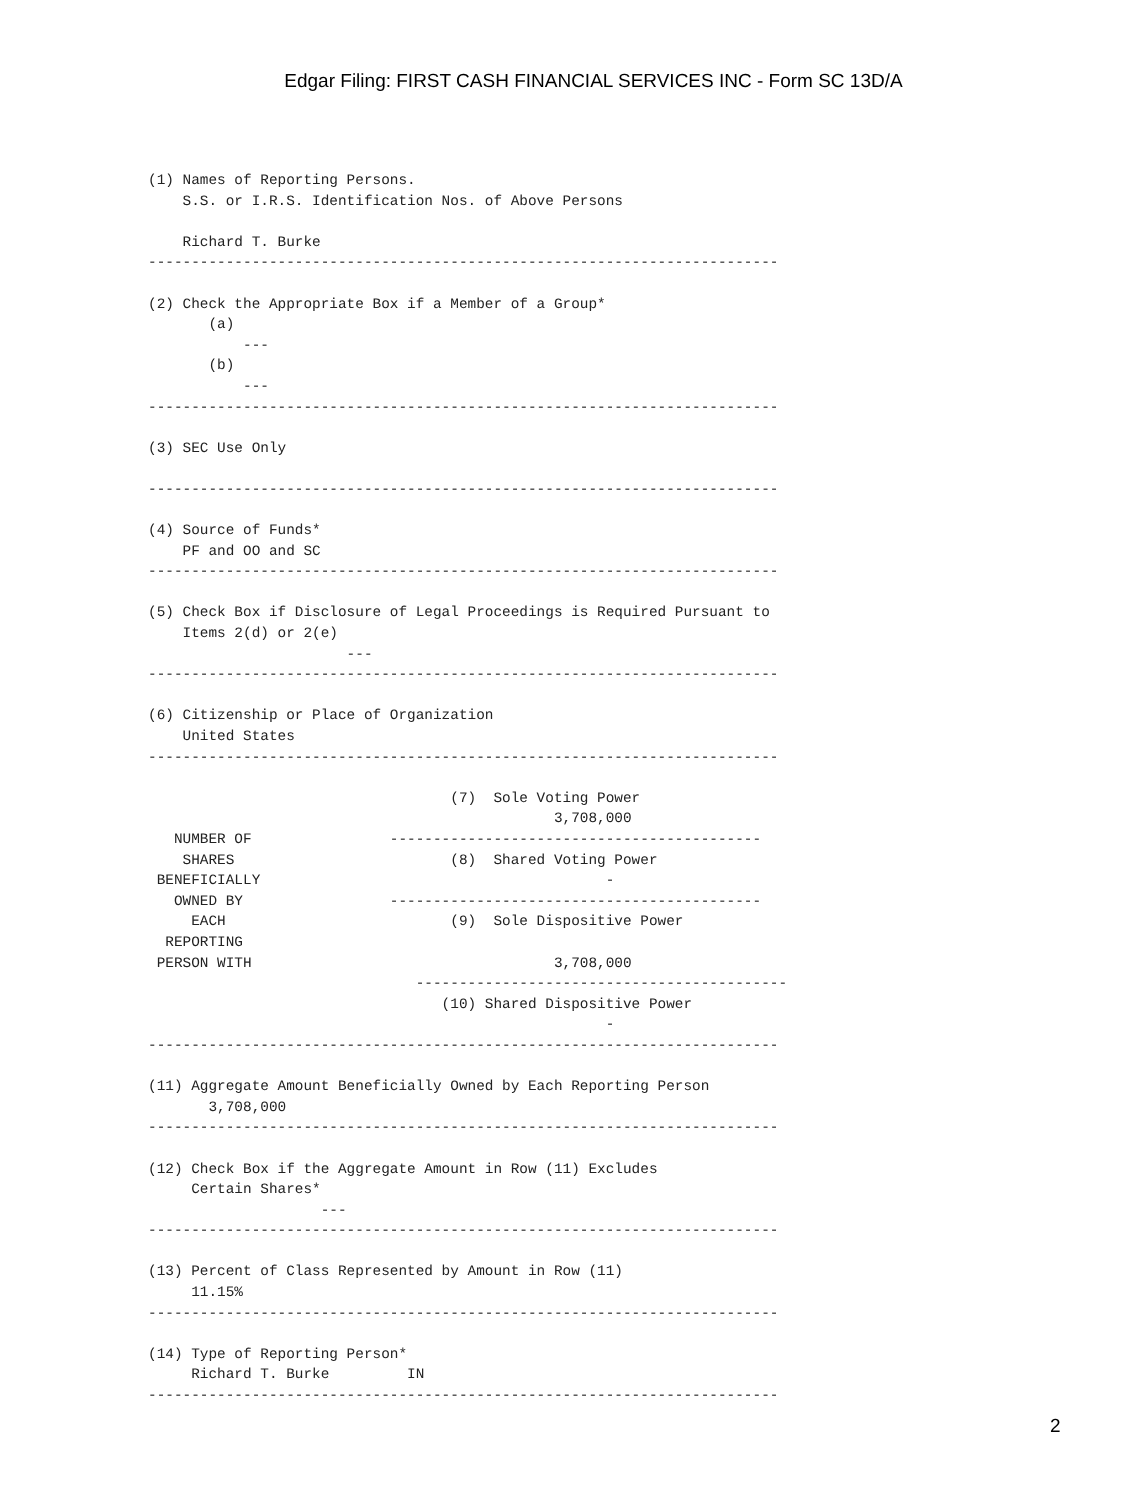Edgar Filing: FIRST CASH FINANCIAL SERVICES INC - Form SC 13D/A
(1) Names of Reporting Persons.
    S.S. or I.R.S. Identification Nos. of Above Persons

    Richard T. Burke
-------------------------------------------------------------------------

(2) Check the Appropriate Box if a Member of a Group*
       (a)
           ---
       (b)
           ---
-------------------------------------------------------------------------

(3) SEC Use Only

-------------------------------------------------------------------------

(4) Source of Funds*
    PF and OO and SC
-------------------------------------------------------------------------

(5) Check Box if Disclosure of Legal Proceedings is Required Pursuant to
    Items 2(d) or 2(e)
                       ---
-------------------------------------------------------------------------

(6) Citizenship or Place of Organization
    United States
-------------------------------------------------------------------------

                                   (7)  Sole Voting Power
                                               3,708,000
   NUMBER OF                -------------------------------------------
    SHARES                         (8)  Shared Voting Power
 BENEFICIALLY                                        -
   OWNED BY                 -------------------------------------------
     EACH                          (9)  Sole Dispositive Power
  REPORTING
 PERSON WITH                                   3,708,000
                               -------------------------------------------
                                  (10) Shared Dispositive Power
                                                     -
-------------------------------------------------------------------------

(11) Aggregate Amount Beneficially Owned by Each Reporting Person
       3,708,000
-------------------------------------------------------------------------

(12) Check Box if the Aggregate Amount in Row (11) Excludes
     Certain Shares*
                    ---
-------------------------------------------------------------------------

(13) Percent of Class Represented by Amount in Row (11)
     11.15%
-------------------------------------------------------------------------

(14) Type of Reporting Person*
     Richard T. Burke         IN
-------------------------------------------------------------------------
2